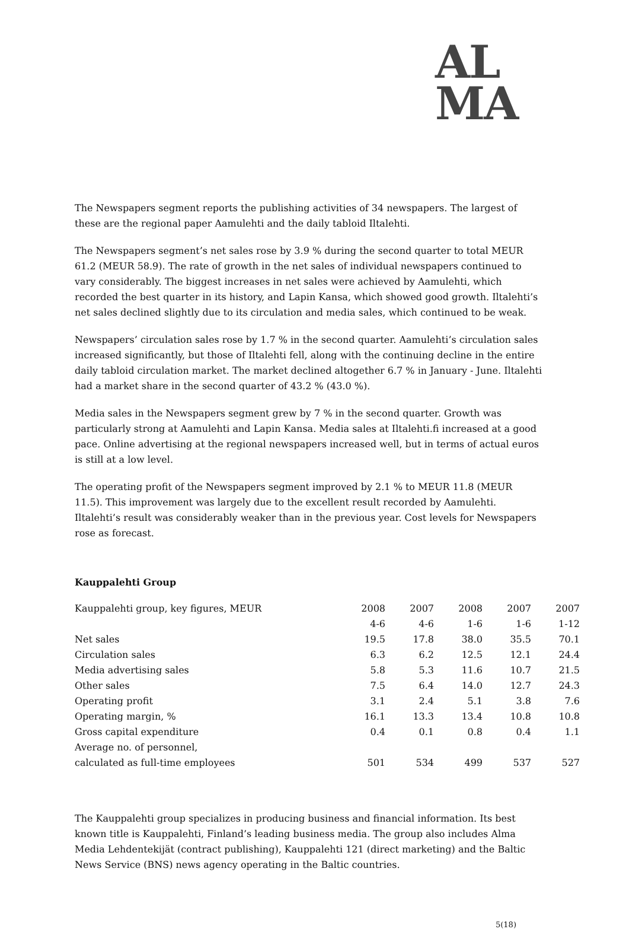AL
MA
The Newspapers segment reports the publishing activities of 34 newspapers. The largest of these are the regional paper Aamulehti and the daily tabloid Iltalehti.
The Newspapers segment’s net sales rose by 3.9 % during the second quarter to total MEUR 61.2 (MEUR 58.9). The rate of growth in the net sales of individual newspapers continued to vary considerably. The biggest increases in net sales were achieved by Aamulehti, which recorded the best quarter in its history, and Lapin Kansa, which showed good growth. Iltalehti’s net sales declined slightly due to its circulation and media sales, which continued to be weak.
Newspapers’ circulation sales rose by 1.7 % in the second quarter. Aamulehti’s circulation sales increased significantly, but those of Iltalehti fell, along with the continuing decline in the entire daily tabloid circulation market. The market declined altogether 6.7 % in January - June. Iltalehti had a market share in the second quarter of 43.2 % (43.0 %).
Media sales in the Newspapers segment grew by 7 % in the second quarter. Growth was particularly strong at Aamulehti and Lapin Kansa. Media sales at Iltalehti.fi increased at a good pace. Online advertising at the regional newspapers increased well, but in terms of actual euros is still at a low level.
The operating profit of the Newspapers segment improved by 2.1 % to MEUR 11.8 (MEUR 11.5). This improvement was largely due to the excellent result recorded by Aamulehti. Iltalehti’s result was considerably weaker than in the previous year. Cost levels for Newspapers rose as forecast.
Kauppalehti Group
| Kauppalehti group, key figures, MEUR | 2008 | 2007 | 2008 | 2007 | 2007 |
| | 4-6 | 4-6 | 1-6 | 1-6 | 1-12 |
| Net sales | 19.5 | 17.8 | 38.0 | 35.5 | 70.1 |
| Circulation sales | 6.3 | 6.2 | 12.5 | 12.1 | 24.4 |
| Media advertising sales | 5.8 | 5.3 | 11.6 | 10.7 | 21.5 |
| Other sales | 7.5 | 6.4 | 14.0 | 12.7 | 24.3 |
| Operating profit | 3.1 | 2.4 | 5.1 | 3.8 | 7.6 |
| Operating margin, % | 16.1 | 13.3 | 13.4 | 10.8 | 10.8 |
| Gross capital expenditure | 0.4 | 0.1 | 0.8 | 0.4 | 1.1 |
| Average no. of personnel, calculated as full-time employees | 501 | 534 | 499 | 537 | 527 |
The Kauppalehti group specializes in producing business and financial information. Its best known title is Kauppalehti, Finland’s leading business media. The group also includes Alma Media Lehdentekijät (contract publishing), Kauppalehti 121 (direct marketing) and the Baltic News Service (BNS) news agency operating in the Baltic countries.
5(18)